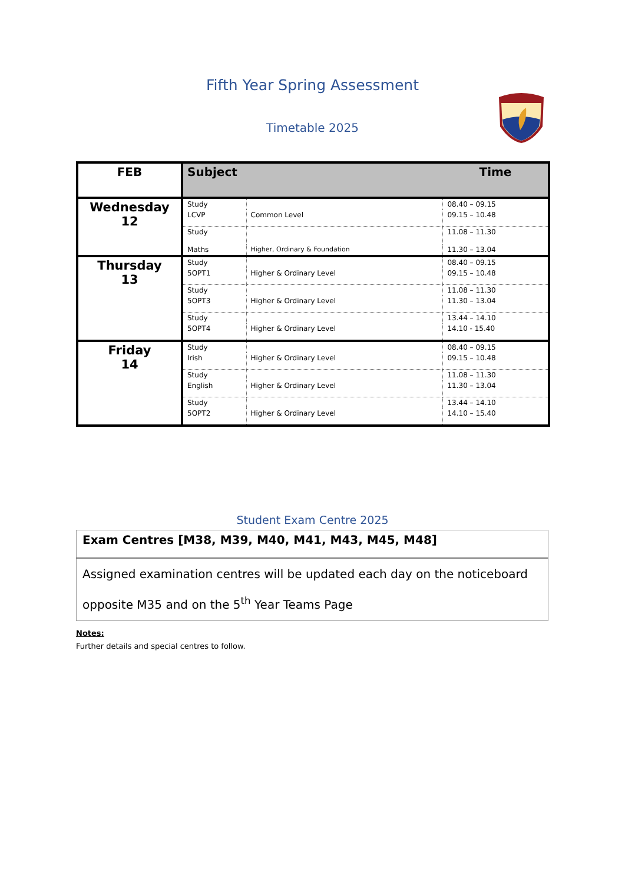Fifth Year Spring Assessment
Timetable 2025
| FEB | Subject | | Time |
| --- | --- | --- | --- |
| Wednesday 12 | Study | | 08.40 – 09.15 |
| | LCVP | Common Level | 09.15 – 10.48 |
| | Study | | 11.08 – 11.30 |
| | Maths | Higher, Ordinary & Foundation | 11.30 – 13.04 |
| Thursday 13 | Study | | 08.40 – 09.15 |
| | 5OPT1 | Higher & Ordinary Level | 09.15 – 10.48 |
| | Study | | 11.08 – 11.30 |
| | 5OPT3 | Higher & Ordinary Level | 11.30 – 13.04 |
| | Study | | 13.44 – 14.10 |
| | 5OPT4 | Higher & Ordinary Level | 14.10 - 15.40 |
| Friday 14 | Study | | 08.40 – 09.15 |
| | Irish | Higher & Ordinary Level | 09.15 – 10.48 |
| | Study | | 11.08 – 11.30 |
| | English | Higher & Ordinary Level | 11.30 – 13.04 |
| | Study | | 13.44 – 14.10 |
| | 5OPT2 | Higher & Ordinary Level | 14.10 – 15.40 |
Student Exam Centre 2025
| Exam Centres [M38, M39, M40, M41, M43, M45, M48] |
| Assigned examination centres will be updated each day on the noticeboard opposite M35 and on the 5<sup>th</sup> Year Teams Page |
Notes:
Further details and special centres to follow.